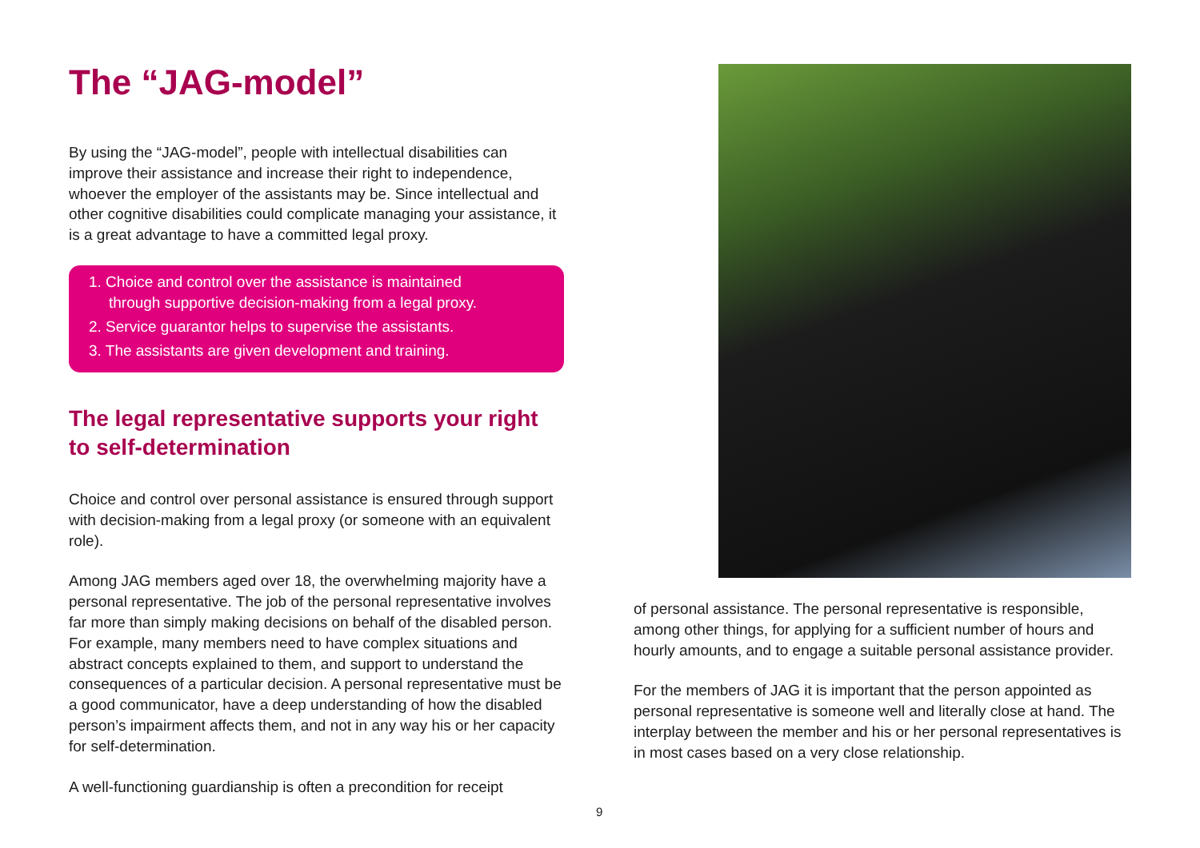The “JAG-model”
By using the “JAG-model”, people with intellectual disabilities can improve their assistance and increase their right to independence, whoever the employer of the assistants may be. Since intellectual and other cognitive disabilities could complicate managing your assistance, it is a great advantage to have a committed legal proxy.
1. Choice and control over the assistance is maintained
through supportive decision-making from a legal proxy.
2. Service guarantor helps to supervise the assistants.
3. The assistants are given development and training.
The legal representative supports your right to self-determination
Choice and control over personal assistance is ensured through support with decision-making from a legal proxy (or someone with an equivalent role).
Among JAG members aged over 18, the overwhelming majority have a personal representative. The job of the personal representative involves far more than simply making decisions on behalf of the disabled person. For example, many members need to have complex situations and abstract concepts explained to them, and support to understand the consequences of a particular decision. A personal representative must be a good communicator, have a deep understanding of how the disabled person’s impairment affects them, and not in any way his or her capacity for self-determination.
A well-functioning guardianship is often a precondition for receipt
of personal assistance. The personal representative is responsible, among other things, for applying for a sufficient number of hours and hourly amounts, and to engage a suitable personal assistance provider.
For the members of JAG it is important that the person appointed as personal representative is someone well and literally close at hand. The interplay between the member and his or her personal representatives is in most cases based on a very close relationship.
9